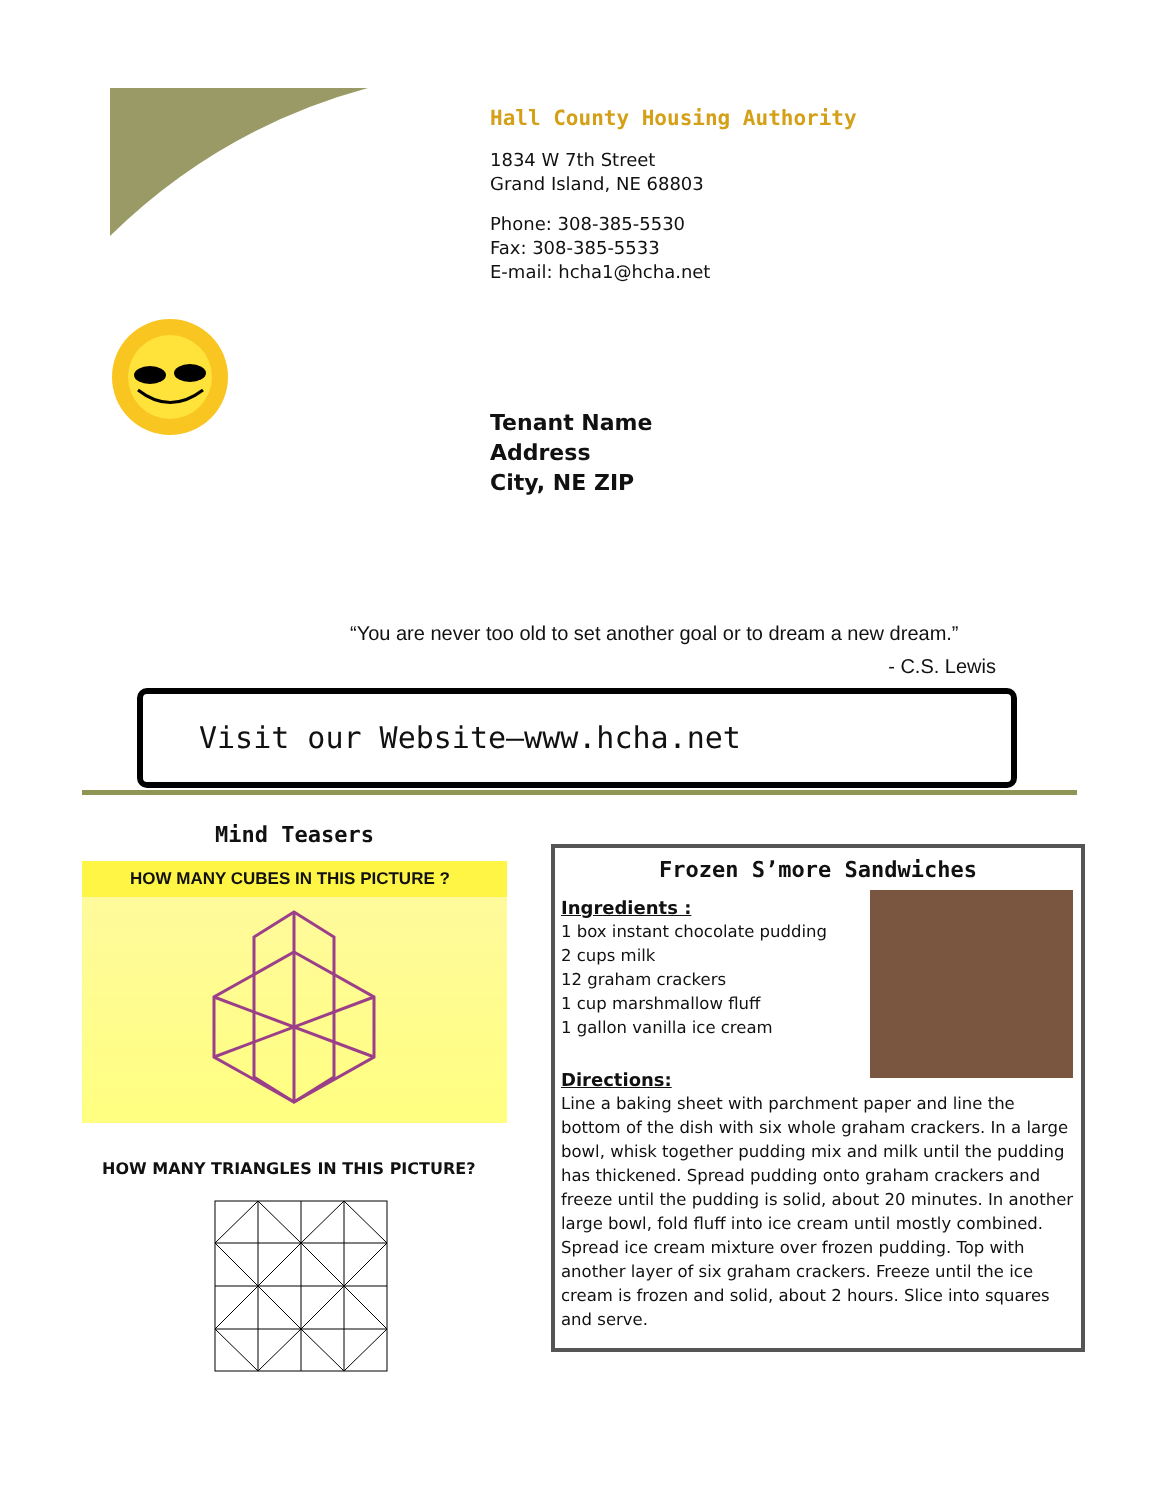Hall County Housing Authority
1834 W 7th Street
Grand Island, NE 68803
Phone: 308-385-5530
Fax: 308-385-5533
E-mail: hcha1@hcha.net
Tenant Name
Address
City, NE ZIP
“You are never too old to set another goal or to dream a new dream.”
- C.S. Lewis
Visit our Website—www.hcha.net
Mind Teasers
HOW MANY CUBES IN THIS PICTURE ?
HOW MANY TRIANGLES IN THIS PICTURE?
Frozen S’more Sandwiches
Ingredients :
1 box instant chocolate pudding
2 cups milk
12 graham crackers
1 cup marshmallow fluff
1 gallon vanilla ice cream
Directions:
Line a baking sheet with parchment paper and line the bottom of the dish with six whole graham crackers. In a large bowl, whisk together pudding mix and milk until the pudding has thickened. Spread pudding onto graham crackers and freeze until the pudding is solid, about 20 minutes. In another large bowl, fold fluff into ice cream until mostly combined. Spread ice cream mixture over frozen pudding. Top with another layer of six graham crackers. Freeze until the ice cream is frozen and solid, about 2 hours. Slice into squares and serve.